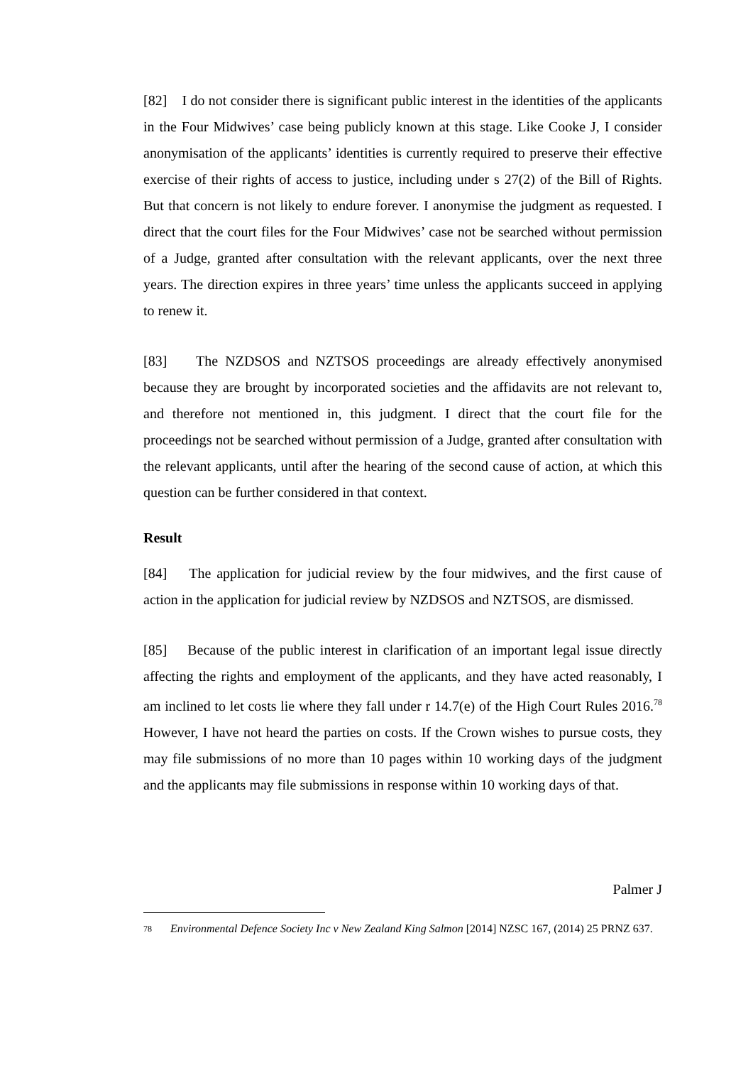[82] I do not consider there is significant public interest in the identities of the applicants in the Four Midwives’ case being publicly known at this stage. Like Cooke J, I consider anonymisation of the applicants’ identities is currently required to preserve their effective exercise of their rights of access to justice, including under s 27(2) of the Bill of Rights. But that concern is not likely to endure forever. I anonymise the judgment as requested. I direct that the court files for the Four Midwives’ case not be searched without permission of a Judge, granted after consultation with the relevant applicants, over the next three years. The direction expires in three years’ time unless the applicants succeed in applying to renew it.
[83] The NZDSOS and NZTSOS proceedings are already effectively anonymised because they are brought by incorporated societies and the affidavits are not relevant to, and therefore not mentioned in, this judgment. I direct that the court file for the proceedings not be searched without permission of a Judge, granted after consultation with the relevant applicants, until after the hearing of the second cause of action, at which this question can be further considered in that context.
Result
[84] The application for judicial review by the four midwives, and the first cause of action in the application for judicial review by NZDSOS and NZTSOS, are dismissed.
[85] Because of the public interest in clarification of an important legal issue directly affecting the rights and employment of the applicants, and they have acted reasonably, I am inclined to let costs lie where they fall under r 14.7(e) of the High Court Rules 2016.<sup>78</sup> However, I have not heard the parties on costs. If the Crown wishes to pursue costs, they may file submissions of no more than 10 pages within 10 working days of the judgment and the applicants may file submissions in response within 10 working days of that.
Palmer J
78
Environmental Defence Society Inc v New Zealand King Salmon [2014] NZSC 167, (2014) 25 PRNZ 637.